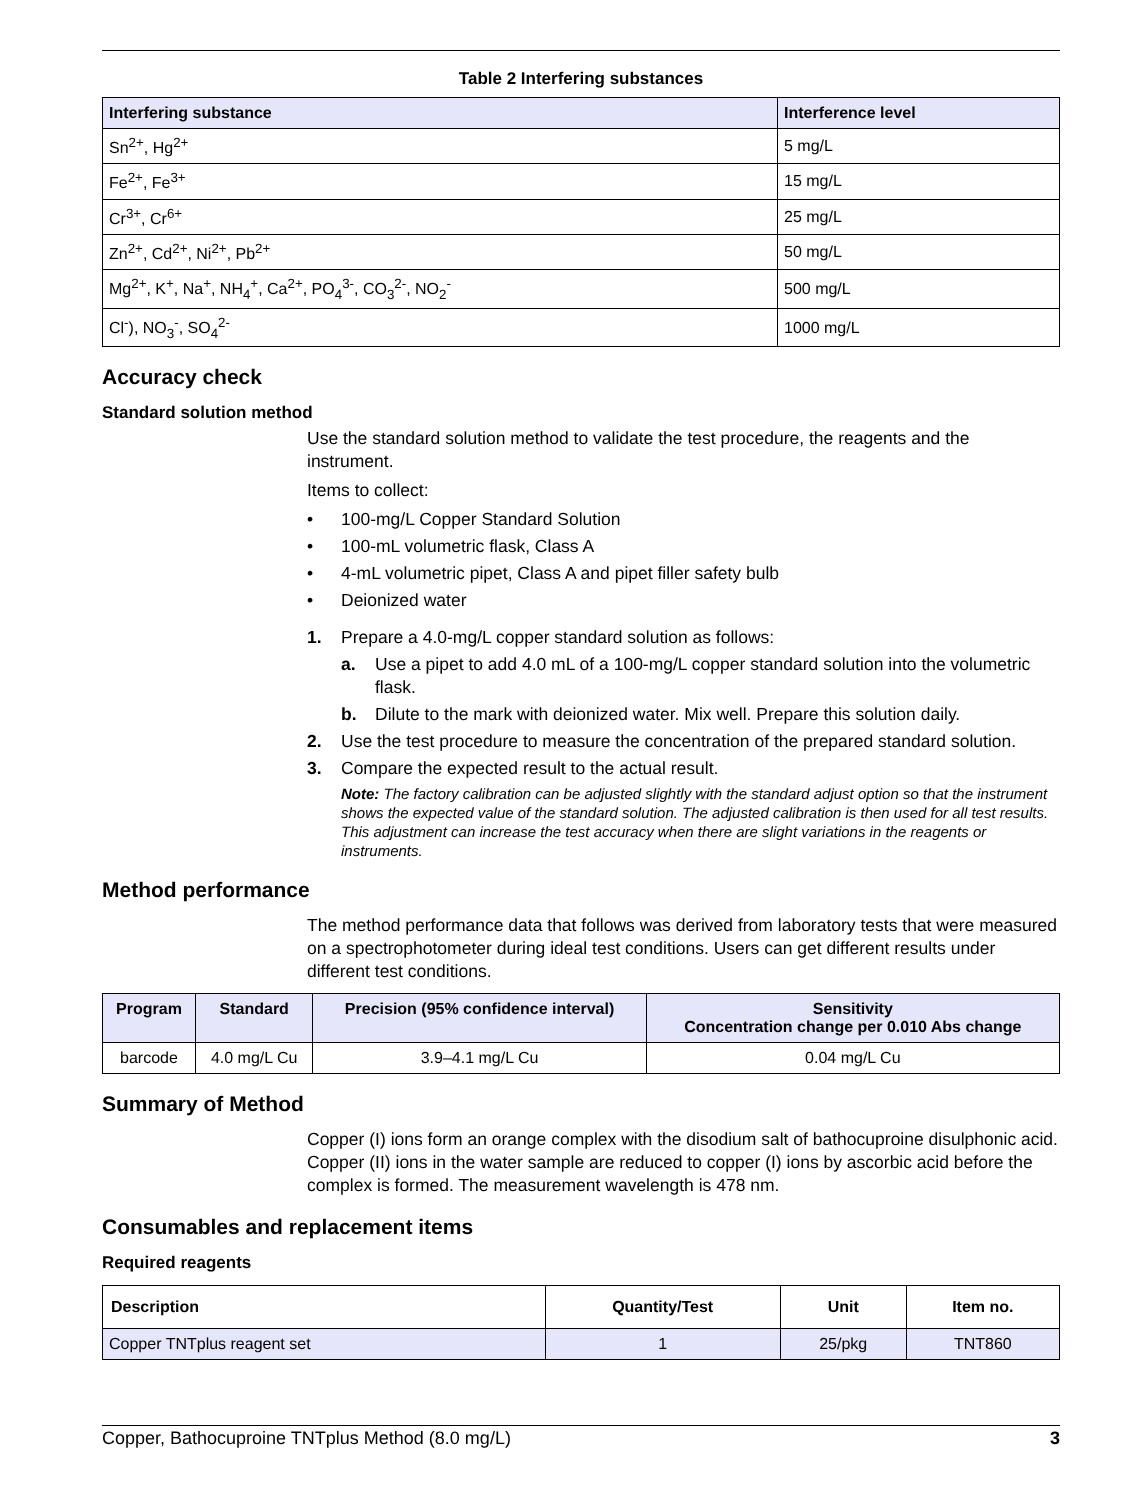Table 2 Interfering substances
| Interfering substance | Interference level |
| --- | --- |
| Sn<sup>2+</sup>, Hg<sup>2+</sup> | 5 mg/L |
| Fe<sup>2+</sup>, Fe<sup>3+</sup> | 15 mg/L |
| Cr<sup>3+</sup>, Cr<sup>6+</sup> | 25 mg/L |
| Zn<sup>2+</sup>, Cd<sup>2+</sup>, Ni<sup>2+</sup>, Pb<sup>2+</sup> | 50 mg/L |
| Mg<sup>2+</sup>, K<sup>+</sup>, Na<sup>+</sup>, NH<sub>4</sub><sup>+</sup>, Ca<sup>2+</sup>, PO<sub>4</sub><sup>3-</sup>, CO<sub>3</sub><sup>2-</sup>, NO<sub>2</sub><sup>-</sup> | 500 mg/L |
| Cl<sup>-</sup>), NO<sub>3</sub><sup>-</sup>, SO<sub>4</sub><sup>2-</sup> | 1000 mg/L |
Accuracy check
Standard solution method
Use the standard solution method to validate the test procedure, the reagents and the instrument.
Items to collect:
• 100-mg/L Copper Standard Solution
• 100-mL volumetric flask, Class A
• 4-mL volumetric pipet, Class A and pipet filler safety bulb
• Deionized water
1. Prepare a 4.0-mg/L copper standard solution as follows:
a. Use a pipet to add 4.0 mL of a 100-mg/L copper standard solution into the volumetric flask.
b. Dilute to the mark with deionized water. Mix well. Prepare this solution daily.
2. Use the test procedure to measure the concentration of the prepared standard solution.
3. Compare the expected result to the actual result.
Note: The factory calibration can be adjusted slightly with the standard adjust option so that the instrument shows the expected value of the standard solution. The adjusted calibration is then used for all test results. This adjustment can increase the test accuracy when there are slight variations in the reagents or instruments.
Method performance
The method performance data that follows was derived from laboratory tests that were measured on a spectrophotometer during ideal test conditions. Users can get different results under different test conditions.
| Program | Standard | Precision (95% confidence interval) | Sensitivity Concentration change per 0.010 Abs change |
| --- | --- | --- | --- |
| barcode | 4.0 mg/L Cu | 3.9–4.1 mg/L Cu | 0.04 mg/L Cu |
Summary of Method
Copper (I) ions form an orange complex with the disodium salt of bathocuproine disulphonic acid. Copper (II) ions in the water sample are reduced to copper (I) ions by ascorbic acid before the complex is formed. The measurement wavelength is 478 nm.
Consumables and replacement items
Required reagents
| Description | Quantity/Test | Unit | Item no. |
| --- | --- | --- | --- |
| Copper TNTplus reagent set | 1 | 25/pkg | TNT860 |
Copper, Bathocuproine TNTplus Method (8.0 mg/L) 3